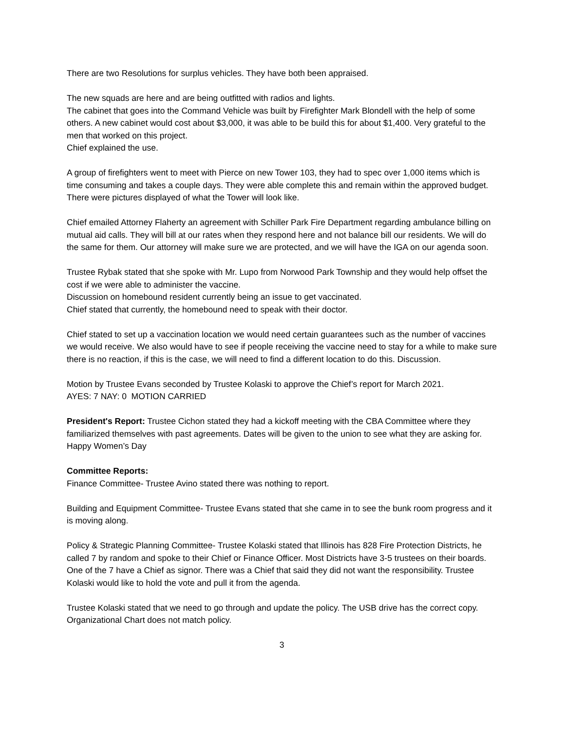There are two Resolutions for surplus vehicles. They have both been appraised.
The new squads are here and are being outfitted with radios and lights.
The cabinet that goes into the Command Vehicle was built by Firefighter Mark Blondell with the help of some others. A new cabinet would cost about $3,000, it was able to be build this for about $1,400. Very grateful to the men that worked on this project.
Chief explained the use.
A group of firefighters went to meet with Pierce on new Tower 103, they had to spec over 1,000 items which is time consuming and takes a couple days. They were able complete this and remain within the approved budget. There were pictures displayed of what the Tower will look like.
Chief emailed Attorney Flaherty an agreement with Schiller Park Fire Department regarding ambulance billing on mutual aid calls. They will bill at our rates when they respond here and not balance bill our residents. We will do the same for them. Our attorney will make sure we are protected, and we will have the IGA on our agenda soon.
Trustee Rybak stated that she spoke with Mr. Lupo from Norwood Park Township and they would help offset the cost if we were able to administer the vaccine.
Discussion on homebound resident currently being an issue to get vaccinated.
Chief stated that currently, the homebound need to speak with their doctor.
Chief stated to set up a vaccination location we would need certain guarantees such as the number of vaccines we would receive. We also would have to see if people receiving the vaccine need to stay for a while to make sure there is no reaction, if this is the case, we will need to find a different location to do this. Discussion.
Motion by Trustee Evans seconded by Trustee Kolaski to approve the Chief’s report for March 2021.
AYES: 7 NAY: 0 MOTION CARRIED
President's Report: Trustee Cichon stated they had a kickoff meeting with the CBA Committee where they familiarized themselves with past agreements. Dates will be given to the union to see what they are asking for.
Happy Women’s Day
Committee Reports:
Finance Committee- Trustee Avino stated there was nothing to report.
Building and Equipment Committee- Trustee Evans stated that she came in to see the bunk room progress and it is moving along.
Policy & Strategic Planning Committee- Trustee Kolaski stated that Illinois has 828 Fire Protection Districts, he called 7 by random and spoke to their Chief or Finance Officer. Most Districts have 3-5 trustees on their boards. One of the 7 have a Chief as signor. There was a Chief that said they did not want the responsibility. Trustee Kolaski would like to hold the vote and pull it from the agenda.
Trustee Kolaski stated that we need to go through and update the policy. The USB drive has the correct copy. Organizational Chart does not match policy.
3